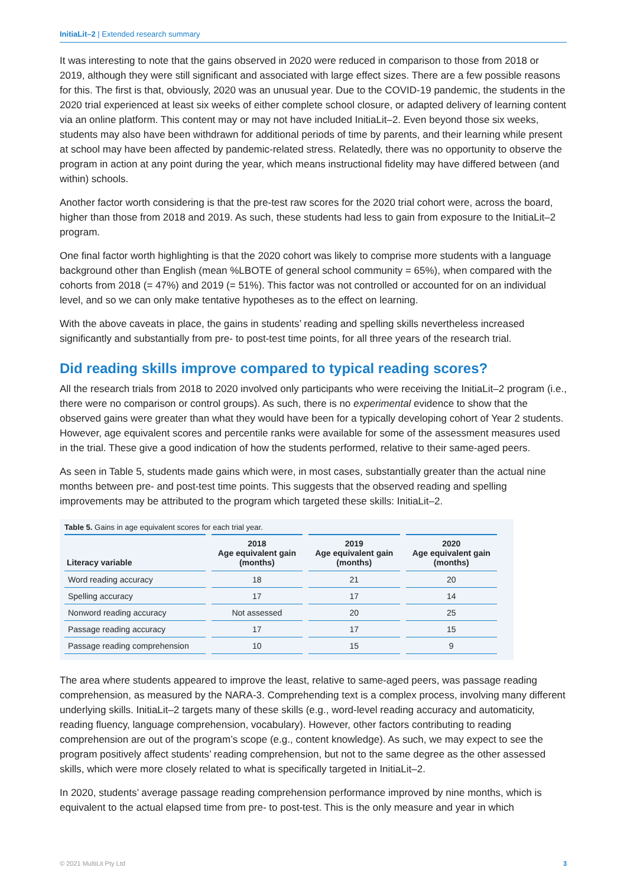InitiaLit–2 | Extended research summary
It was interesting to note that the gains observed in 2020 were reduced in comparison to those from 2018 or 2019, although they were still significant and associated with large effect sizes. There are a few possible reasons for this. The first is that, obviously, 2020 was an unusual year. Due to the COVID-19 pandemic, the students in the 2020 trial experienced at least six weeks of either complete school closure, or adapted delivery of learning content via an online platform. This content may or may not have included InitiaLit–2. Even beyond those six weeks, students may also have been withdrawn for additional periods of time by parents, and their learning while present at school may have been affected by pandemic-related stress. Relatedly, there was no opportunity to observe the program in action at any point during the year, which means instructional fidelity may have differed between (and within) schools.
Another factor worth considering is that the pre-test raw scores for the 2020 trial cohort were, across the board, higher than those from 2018 and 2019. As such, these students had less to gain from exposure to the InitiaLit–2 program.
One final factor worth highlighting is that the 2020 cohort was likely to comprise more students with a language background other than English (mean %LBOTE of general school community = 65%), when compared with the cohorts from 2018 (= 47%) and 2019 (= 51%). This factor was not controlled or accounted for on an individual level, and so we can only make tentative hypotheses as to the effect on learning.
With the above caveats in place, the gains in students’ reading and spelling skills nevertheless increased significantly and substantially from pre- to post-test time points, for all three years of the research trial.
Did reading skills improve compared to typical reading scores?
All the research trials from 2018 to 2020 involved only participants who were receiving the InitiaLit–2 program (i.e., there were no comparison or control groups). As such, there is no experimental evidence to show that the observed gains were greater than what they would have been for a typically developing cohort of Year 2 students. However, age equivalent scores and percentile ranks were available for some of the assessment measures used in the trial. These give a good indication of how the students performed, relative to their same-aged peers.
As seen in Table 5, students made gains which were, in most cases, substantially greater than the actual nine months between pre- and post-test time points. This suggests that the observed reading and spelling improvements may be attributed to the program which targeted these skills: InitiaLit–2.
Table 5. Gains in age equivalent scores for each trial year.
| Literacy variable | 2018 Age equivalent gain (months) | 2019 Age equivalent gain (months) | 2020 Age equivalent gain (months) |
| --- | --- | --- | --- |
| Word reading accuracy | 18 | 21 | 20 |
| Spelling accuracy | 17 | 17 | 14 |
| Nonword reading accuracy | Not assessed | 20 | 25 |
| Passage reading accuracy | 17 | 17 | 15 |
| Passage reading comprehension | 10 | 15 | 9 |
The area where students appeared to improve the least, relative to same-aged peers, was passage reading comprehension, as measured by the NARA-3. Comprehending text is a complex process, involving many different underlying skills. InitiaLit–2 targets many of these skills (e.g., word-level reading accuracy and automaticity, reading fluency, language comprehension, vocabulary). However, other factors contributing to reading comprehension are out of the program’s scope (e.g., content knowledge). As such, we may expect to see the program positively affect students’ reading comprehension, but not to the same degree as the other assessed skills, which were more closely related to what is specifically targeted in InitiaLit–2.
In 2020, students’ average passage reading comprehension performance improved by nine months, which is equivalent to the actual elapsed time from pre- to post-test. This is the only measure and year in which
© 2021 MultiLit Pty Ltd 3